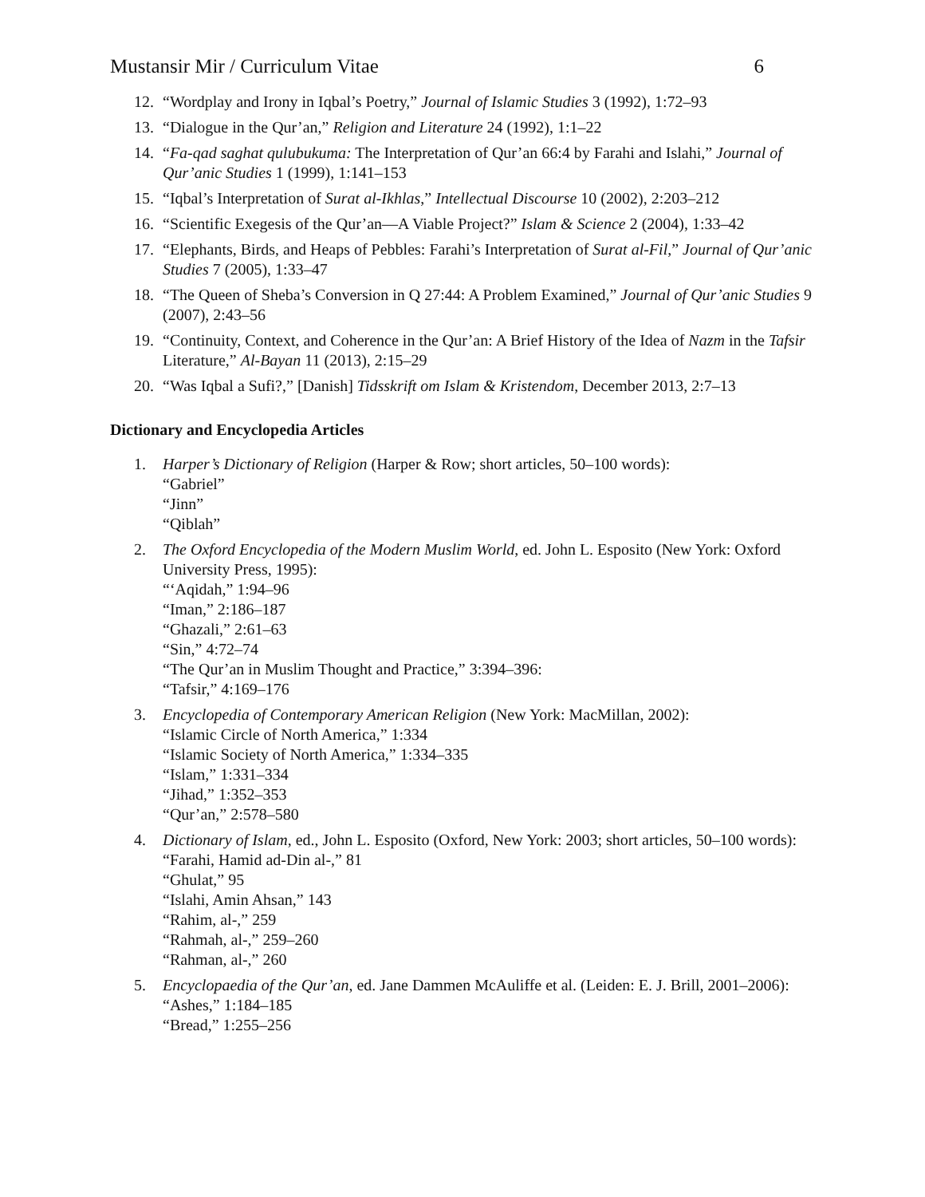Mustansir Mir / Curriculum Vitae 6
12. “Wordplay and Irony in Iqbal’s Poetry,” Journal of Islamic Studies 3 (1992), 1:72–93
13. “Dialogue in the Qur’an,” Religion and Literature 24 (1992), 1:1–22
14. “Fa-qad saghat qulubukuma: The Interpretation of Qur’an 66:4 by Farahi and Islahi,” Journal of Qur’anic Studies 1 (1999), 1:141–153
15. “Iqbal’s Interpretation of Surat al-Ikhlas,” Intellectual Discourse 10 (2002), 2:203–212
16. “Scientific Exegesis of the Qur’an—A Viable Project?” Islam & Science 2 (2004), 1:33–42
17. “Elephants, Birds, and Heaps of Pebbles: Farahi’s Interpretation of Surat al-Fil,” Journal of Qur’anic Studies 7 (2005), 1:33–47
18. “The Queen of Sheba’s Conversion in Q 27:44: A Problem Examined,” Journal of Qur’anic Studies 9 (2007), 2:43–56
19. “Continuity, Context, and Coherence in the Qur’an: A Brief History of the Idea of Nazm in the Tafsir Literature,” Al-Bayan 11 (2013), 2:15–29
20. “Was Iqbal a Sufi?,” [Danish] Tidsskrift om Islam & Kristendom, December 2013, 2:7–13
Dictionary and Encyclopedia Articles
1. Harper’s Dictionary of Religion (Harper & Row; short articles, 50–100 words):
“Gabriel”
“Jinn”
“Qiblah”
2. The Oxford Encyclopedia of the Modern Muslim World, ed. John L. Esposito (New York: Oxford University Press, 1995):
“‘Aqidah,” 1:94–96
“Iman,” 2:186–187
“Ghazali,” 2:61–63
“Sin,” 4:72–74
“The Qur’an in Muslim Thought and Practice,” 3:394–396:
“Tafsir,” 4:169–176
3. Encyclopedia of Contemporary American Religion (New York: MacMillan, 2002):
“Islamic Circle of North America,” 1:334
“Islamic Society of North America,” 1:334–335
“Islam,” 1:331–334
“Jihad,” 1:352–353
“Qur’an,” 2:578–580
4. Dictionary of Islam, ed., John L. Esposito (Oxford, New York: 2003; short articles, 50–100 words):
“Farahi, Hamid ad-Din al-,” 81
“Ghulat,” 95
“Islahi, Amin Ahsan,” 143
“Rahim, al-,” 259
“Rahmah, al-,” 259–260
“Rahman, al-,” 260
5. Encyclopaedia of the Qur’an, ed. Jane Dammen McAuliffe et al. (Leiden: E. J. Brill, 2001–2006):
“Ashes,” 1:184–185
“Bread,” 1:255–256